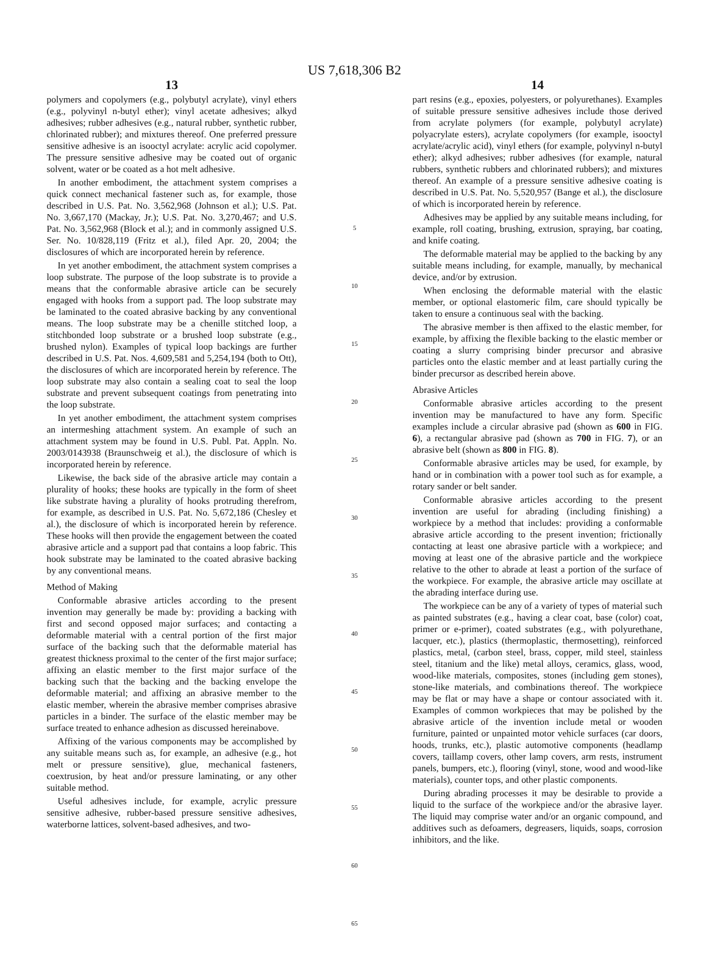US 7,618,306 B2
13
polymers and copolymers (e.g., polybutyl acrylate), vinyl ethers (e.g., polyvinyl n-butyl ether); vinyl acetate adhesives; alkyd adhesives; rubber adhesives (e.g., natural rubber, synthetic rubber, chlorinated rubber); and mixtures thereof. One preferred pressure sensitive adhesive is an isooctyl acrylate: acrylic acid copolymer. The pressure sensitive adhesive may be coated out of organic solvent, water or be coated as a hot melt adhesive.
In another embodiment, the attachment system comprises a quick connect mechanical fastener such as, for example, those described in U.S. Pat. No. 3,562,968 (Johnson et al.); U.S. Pat. No. 3,667,170 (Mackay, Jr.); U.S. Pat. No. 3,270,467; and U.S. Pat. No. 3,562,968 (Block et al.); and in commonly assigned U.S. Ser. No. 10/828,119 (Fritz et al.), filed Apr. 20, 2004; the disclosures of which are incorporated herein by reference.
In yet another embodiment, the attachment system comprises a loop substrate. The purpose of the loop substrate is to provide a means that the conformable abrasive article can be securely engaged with hooks from a support pad. The loop substrate may be laminated to the coated abrasive backing by any conventional means. The loop substrate may be a chenille stitched loop, a stitchbonded loop substrate or a brushed loop substrate (e.g., brushed nylon). Examples of typical loop backings are further described in U.S. Pat. Nos. 4,609,581 and 5,254,194 (both to Ott), the disclosures of which are incorporated herein by reference. The loop substrate may also contain a sealing coat to seal the loop substrate and prevent subsequent coatings from penetrating into the loop substrate.
In yet another embodiment, the attachment system comprises an intermeshing attachment system. An example of such an attachment system may be found in U.S. Publ. Pat. Appln. No. 2003/0143938 (Braunschweig et al.), the disclosure of which is incorporated herein by reference.
Likewise, the back side of the abrasive article may contain a plurality of hooks; these hooks are typically in the form of sheet like substrate having a plurality of hooks protruding therefrom, for example, as described in U.S. Pat. No. 5,672,186 (Chesley et al.), the disclosure of which is incorporated herein by reference. These hooks will then provide the engagement between the coated abrasive article and a support pad that contains a loop fabric. This hook substrate may be laminated to the coated abrasive backing by any conventional means.
Method of Making
Conformable abrasive articles according to the present invention may generally be made by: providing a backing with first and second opposed major surfaces; and contacting a deformable material with a central portion of the first major surface of the backing such that the deformable material has greatest thickness proximal to the center of the first major surface; affixing an elastic member to the first major surface of the backing such that the backing and the backing envelope the deformable material; and affixing an abrasive member to the elastic member, wherein the abrasive member comprises abrasive particles in a binder. The surface of the elastic member may be surface treated to enhance adhesion as discussed hereinabove.
Affixing of the various components may be accomplished by any suitable means such as, for example, an adhesive (e.g., hot melt or pressure sensitive), glue, mechanical fasteners, coextrusion, by heat and/or pressure laminating, or any other suitable method.
Useful adhesives include, for example, acrylic pressure sensitive adhesive, rubber-based pressure sensitive adhesives, waterborne lattices, solvent-based adhesives, and two-
5
10
15
20
25
30
35
40
45
50
55
60
65
14
part resins (e.g., epoxies, polyesters, or polyurethanes). Examples of suitable pressure sensitive adhesives include those derived from acrylate polymers (for example, polybutyl acrylate) polyacrylate esters), acrylate copolymers (for example, isooctyl acrylate/acrylic acid), vinyl ethers (for example, polyvinyl n-butyl ether); alkyd adhesives; rubber adhesives (for example, natural rubbers, synthetic rubbers and chlorinated rubbers); and mixtures thereof. An example of a pressure sensitive adhesive coating is described in U.S. Pat. No. 5,520,957 (Bange et al.), the disclosure of which is incorporated herein by reference.
Adhesives may be applied by any suitable means including, for example, roll coating, brushing, extrusion, spraying, bar coating, and knife coating.
The deformable material may be applied to the backing by any suitable means including, for example, manually, by mechanical device, and/or by extrusion.
When enclosing the deformable material with the elastic member, or optional elastomeric film, care should typically be taken to ensure a continuous seal with the backing.
The abrasive member is then affixed to the elastic member, for example, by affixing the flexible backing to the elastic member or coating a slurry comprising binder precursor and abrasive particles onto the elastic member and at least partially curing the binder precursor as described herein above.
Abrasive Articles
Conformable abrasive articles according to the present invention may be manufactured to have any form. Specific examples include a circular abrasive pad (shown as 600 in FIG. 6), a rectangular abrasive pad (shown as 700 in FIG. 7), or an abrasive belt (shown as 800 in FIG. 8).
Conformable abrasive articles may be used, for example, by hand or in combination with a power tool such as for example, a rotary sander or belt sander.
Conformable abrasive articles according to the present invention are useful for abrading (including finishing) a workpiece by a method that includes: providing a conformable abrasive article according to the present invention; frictionally contacting at least one abrasive particle with a workpiece; and moving at least one of the abrasive particle and the workpiece relative to the other to abrade at least a portion of the surface of the workpiece. For example, the abrasive article may oscillate at the abrading interface during use.
The workpiece can be any of a variety of types of material such as painted substrates (e.g., having a clear coat, base (color) coat, primer or e-primer), coated substrates (e.g., with polyurethane, lacquer, etc.), plastics (thermoplastic, thermosetting), reinforced plastics, metal, (carbon steel, brass, copper, mild steel, stainless steel, titanium and the like) metal alloys, ceramics, glass, wood, wood-like materials, composites, stones (including gem stones), stone-like materials, and combinations thereof. The workpiece may be flat or may have a shape or contour associated with it. Examples of common workpieces that may be polished by the abrasive article of the invention include metal or wooden furniture, painted or unpainted motor vehicle surfaces (car doors, hoods, trunks, etc.), plastic automotive components (headlamp covers, taillamp covers, other lamp covers, arm rests, instrument panels, bumpers, etc.), flooring (vinyl, stone, wood and wood-like materials), counter tops, and other plastic components.
During abrading processes it may be desirable to provide a liquid to the surface of the workpiece and/or the abrasive layer. The liquid may comprise water and/or an organic compound, and additives such as defoamers, degreasers, liquids, soaps, corrosion inhibitors, and the like.